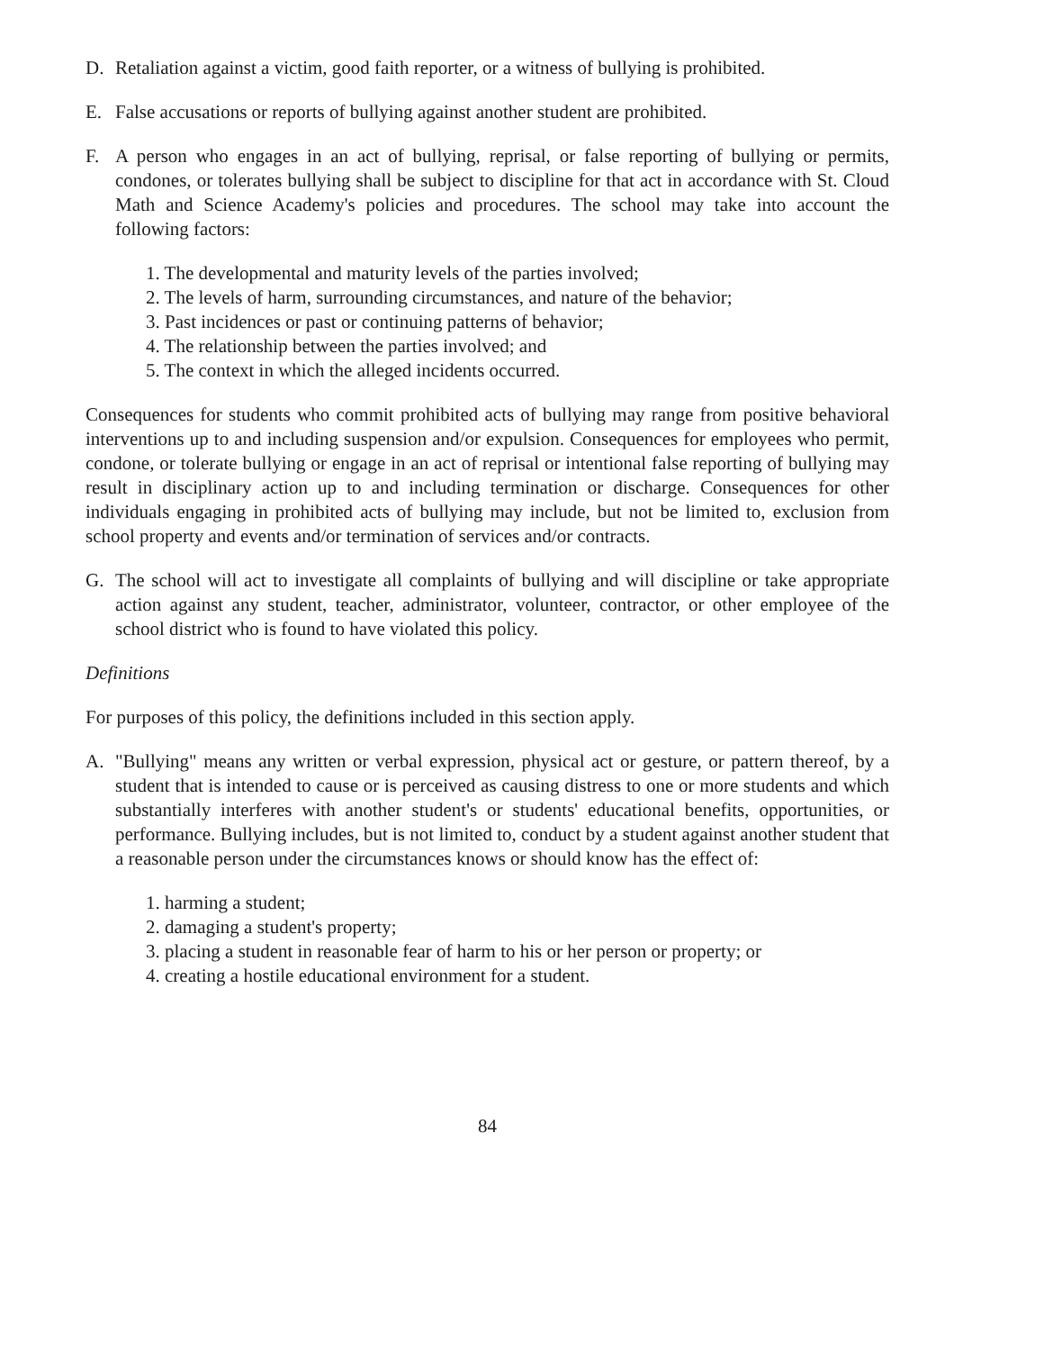D. Retaliation against a victim, good faith reporter, or a witness of bullying is prohibited.
E. False accusations or reports of bullying against another student are prohibited.
F. A person who engages in an act of bullying, reprisal, or false reporting of bullying or permits, condones, or tolerates bullying shall be subject to discipline for that act in accordance with St. Cloud Math and Science Academy's policies and procedures. The school may take into account the following factors:
1. The developmental and maturity levels of the parties involved;
2. The levels of harm, surrounding circumstances, and nature of the behavior;
3. Past incidences or past or continuing patterns of behavior;
4. The relationship between the parties involved; and
5. The context in which the alleged incidents occurred.
Consequences for students who commit prohibited acts of bullying may range from positive behavioral interventions up to and including suspension and/or expulsion. Consequences for employees who permit, condone, or tolerate bullying or engage in an act of reprisal or intentional false reporting of bullying may result in disciplinary action up to and including termination or discharge. Consequences for other individuals engaging in prohibited acts of bullying may include, but not be limited to, exclusion from school property and events and/or termination of services and/or contracts.
G. The school will act to investigate all complaints of bullying and will discipline or take appropriate action against any student, teacher, administrator, volunteer, contractor, or other employee of the school district who is found to have violated this policy.
Definitions
For purposes of this policy, the definitions included in this section apply.
A. "Bullying" means any written or verbal expression, physical act or gesture, or pattern thereof, by a student that is intended to cause or is perceived as causing distress to one or more students and which substantially interferes with another student's or students' educational benefits, opportunities, or performance. Bullying includes, but is not limited to, conduct by a student against another student that a reasonable person under the circumstances knows or should know has the effect of:
1. harming a student;
2. damaging a student's property;
3. placing a student in reasonable fear of harm to his or her person or property; or
4. creating a hostile educational environment for a student.
84